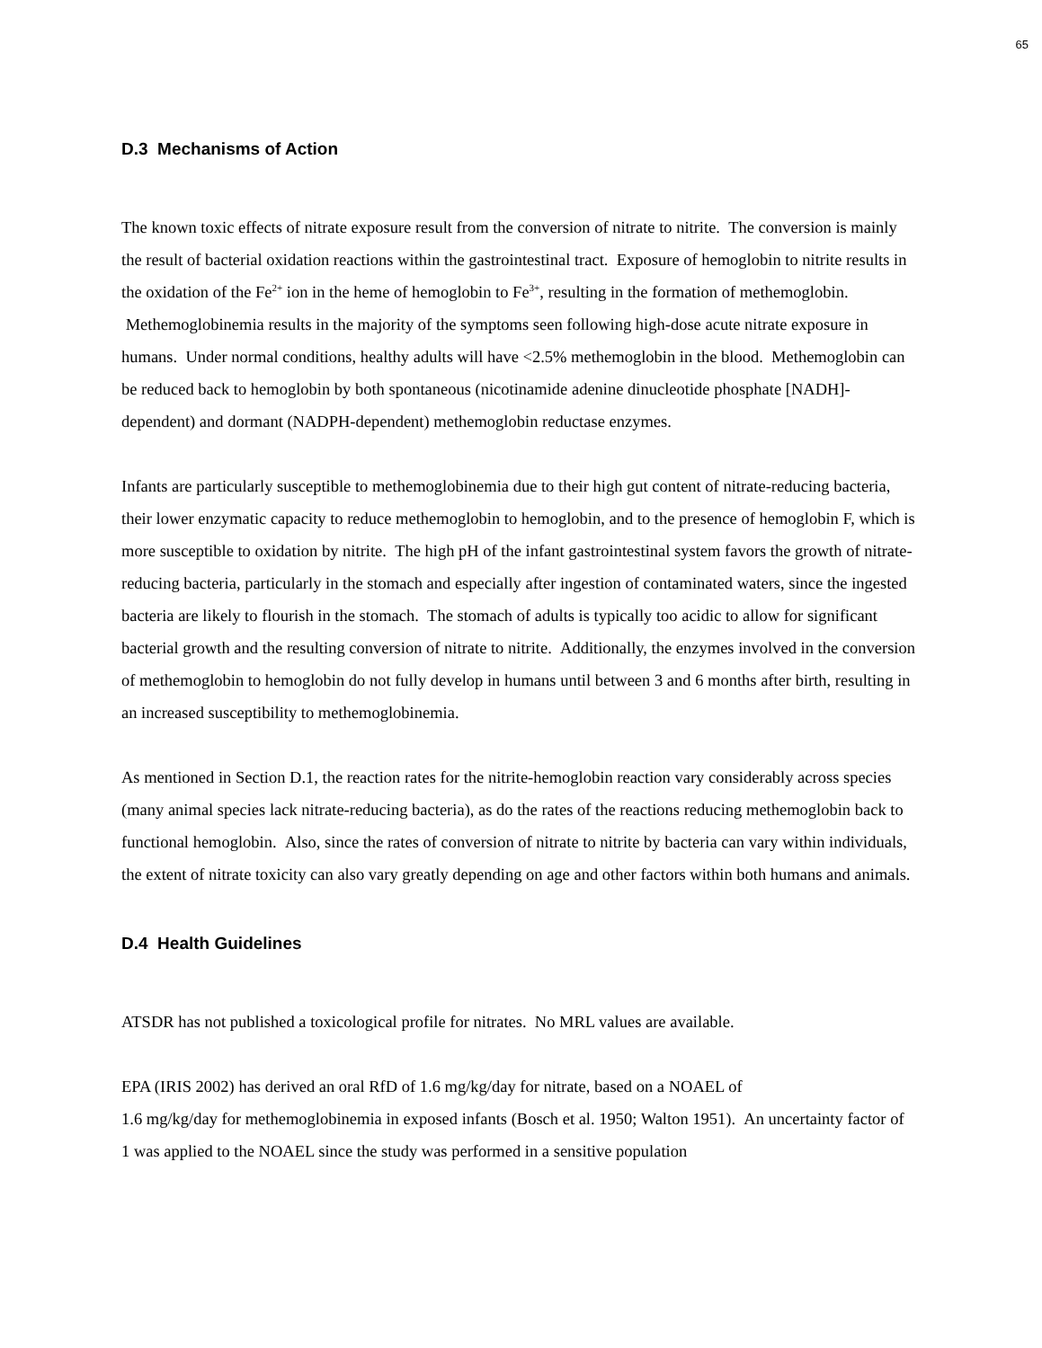65
D.3 Mechanisms of Action
The known toxic effects of nitrate exposure result from the conversion of nitrate to nitrite. The conversion is mainly the result of bacterial oxidation reactions within the gastrointestinal tract. Exposure of hemoglobin to nitrite results in the oxidation of the Fe<sup>2+</sup> ion in the heme of hemoglobin to Fe<sup>3+</sup>, resulting in the formation of methemoglobin. Methemoglobinemia results in the majority of the symptoms seen following high-dose acute nitrate exposure in humans. Under normal conditions, healthy adults will have <2.5% methemoglobin in the blood. Methemoglobin can be reduced back to hemoglobin by both spontaneous (nicotinamide adenine dinucleotide phosphate [NADH]-dependent) and dormant (NADPH-dependent) methemoglobin reductase enzymes.
Infants are particularly susceptible to methemoglobinemia due to their high gut content of nitrate-reducing bacteria, their lower enzymatic capacity to reduce methemoglobin to hemoglobin, and to the presence of hemoglobin F, which is more susceptible to oxidation by nitrite. The high pH of the infant gastrointestinal system favors the growth of nitrate-reducing bacteria, particularly in the stomach and especially after ingestion of contaminated waters, since the ingested bacteria are likely to flourish in the stomach. The stomach of adults is typically too acidic to allow for significant bacterial growth and the resulting conversion of nitrate to nitrite. Additionally, the enzymes involved in the conversion of methemoglobin to hemoglobin do not fully develop in humans until between 3 and 6 months after birth, resulting in an increased susceptibility to methemoglobinemia.
As mentioned in Section D.1, the reaction rates for the nitrite-hemoglobin reaction vary considerably across species (many animal species lack nitrate-reducing bacteria), as do the rates of the reactions reducing methemoglobin back to functional hemoglobin. Also, since the rates of conversion of nitrate to nitrite by bacteria can vary within individuals, the extent of nitrate toxicity can also vary greatly depending on age and other factors within both humans and animals.
D.4 Health Guidelines
ATSDR has not published a toxicological profile for nitrates. No MRL values are available.
EPA (IRIS 2002) has derived an oral RfD of 1.6 mg/kg/day for nitrate, based on a NOAEL of
1.6 mg/kg/day for methemoglobinemia in exposed infants (Bosch et al. 1950; Walton 1951). An uncertainty factor of 1 was applied to the NOAEL since the study was performed in a sensitive population